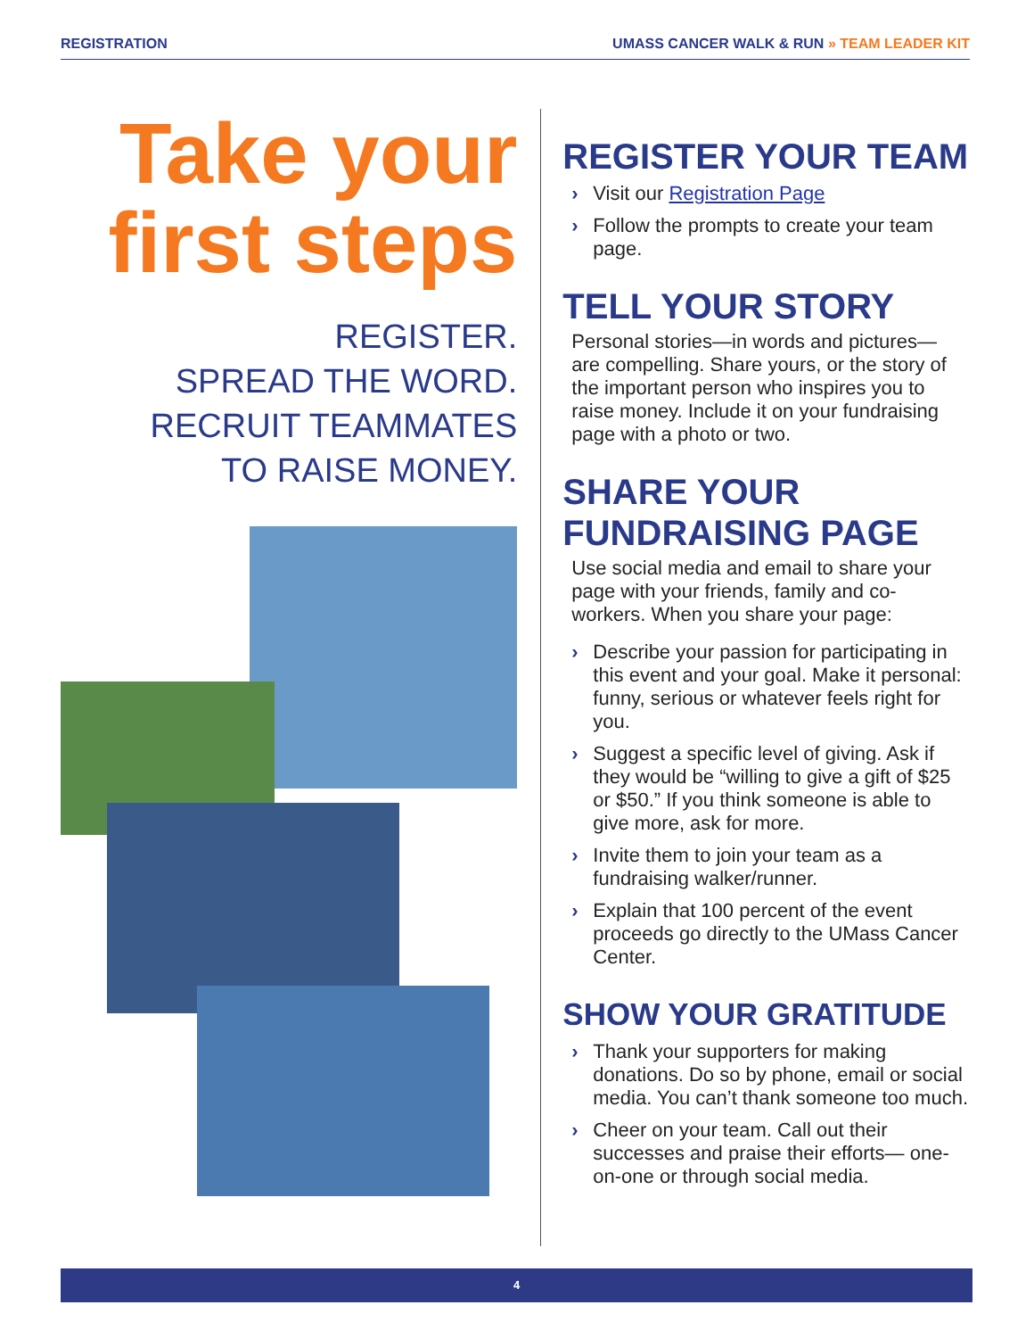REGISTRATION UMASS CANCER WALK & RUN » TEAM LEADER KIT
Take your first steps
REGISTER.
SPREAD THE WORD.
RECRUIT TEAMMATES
TO RAISE MONEY.
REGISTER YOUR TEAM
› Visit our Registration Page
› Follow the prompts to create your team page.
TELL YOUR STORY
Personal stories—in words and pictures— are compelling. Share yours, or the story of the important person who inspires you to raise money. Include it on your fundraising page with a photo or two.
SHARE YOUR FUNDRAISING PAGE
Use social media and email to share your page with your friends, family and co-workers. When you share your page:
› Describe your passion for participating in this event and your goal. Make it personal: funny, serious or whatever feels right for you.
› Suggest a specific level of giving. Ask if they would be “willing to give a gift of $25 or $50.” If you think someone is able to give more, ask for more.
› Invite them to join your team as a fundraising walker/runner.
› Explain that 100 percent of the event proceeds go directly to the UMass Cancer Center.
SHOW YOUR GRATITUDE
› Thank your supporters for making donations. Do so by phone, email or social media. You can’t thank someone too much.
› Cheer on your team. Call out their successes and praise their efforts— one-on-one or through social media.
4